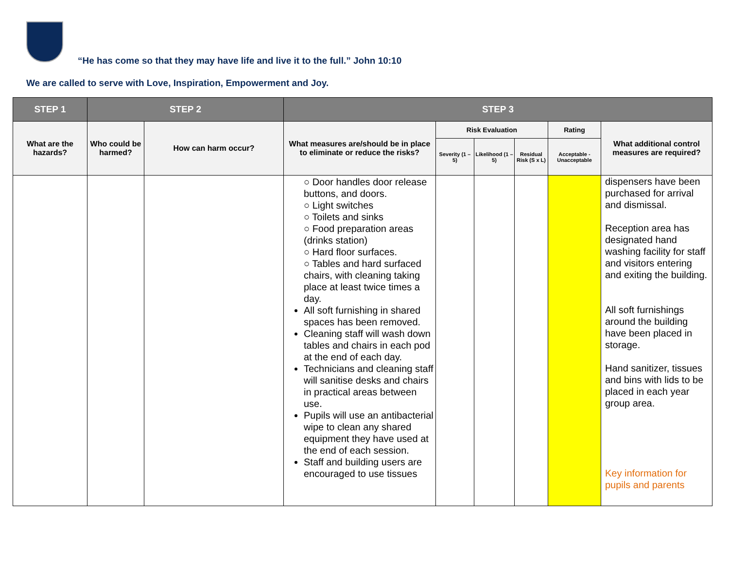“He has come so that they may have life and live it to the full.” John 10:10
We are called to serve with Love, Inspiration, Empowerment and Joy.
| STEP 1 | STEP 2 | | STEP 3 | | | | | |
| --- | --- | --- | --- | --- | --- | --- | --- | --- |
| What are the hazards? | Who could be harmed? | How can harm occur? | What measures are/should be in place to eliminate or reduce the risks? | Risk Evaluation | | | Rating | What additional control measures are required? |
| | | | | Severity (1 – 5) | Likelihood (1 – 5) | Residual Risk (S x L) | Acceptable - Unacceptable | |
| | | | ○ Door handles door release buttons, and doors. ○ Light switches ○ Toilets and sinks ○ Food preparation areas (drinks station) ○ Hard floor surfaces. ○ Tables and hard surfaced chairs, with cleaning taking place at least twice times a day. All soft furnishing in shared spaces has been removed. Cleaning staff will wash down tables and chairs in each pod at the end of each day. Technicians and cleaning staff will sanitise desks and chairs in practical areas between use. Pupils will use an antibacterial wipe to clean any shared equipment they have used at the end of each session. Staff and building users are encouraged to use tissues | | | | | dispensers have been purchased for arrival and dismissal. Reception area has designated hand washing facility for staff and visitors entering and exiting the building. All soft furnishings around the building have been placed in storage. Hand sanitizer, tissues and bins with lids to be placed in each year group area. Key information for pupils and parents |